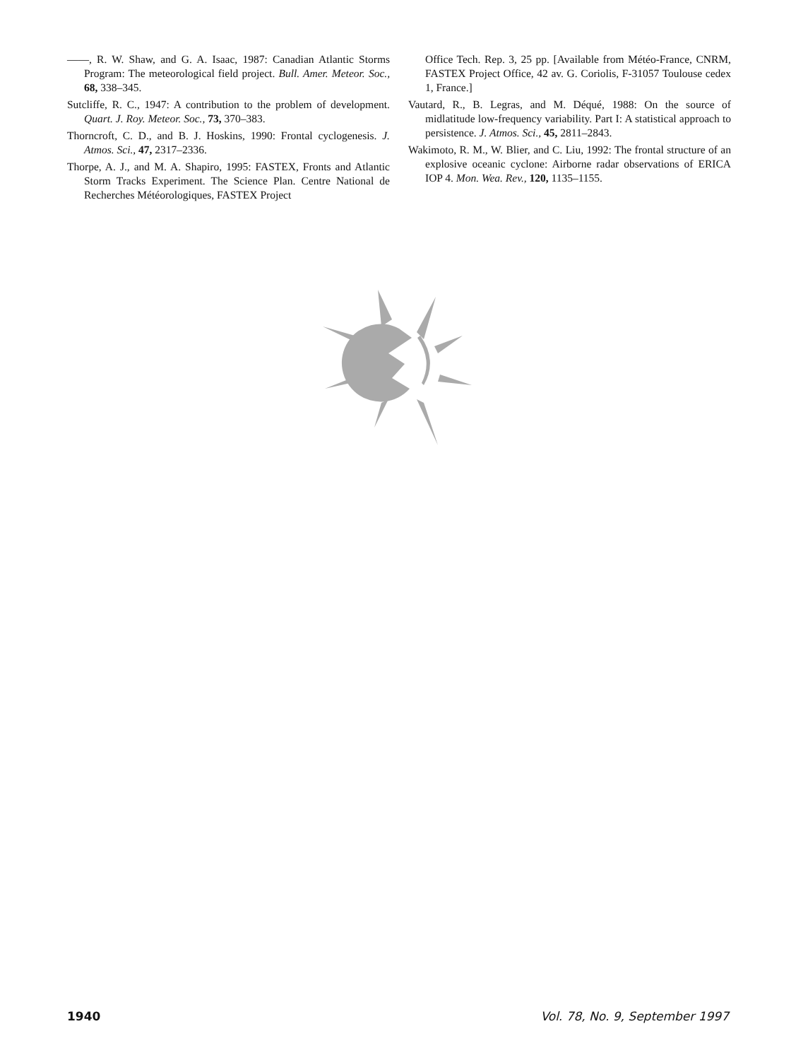——, R. W. Shaw, and G. A. Isaac, 1987: Canadian Atlantic Storms Program: The meteorological field project. Bull. Amer. Meteor. Soc., 68, 338–345.
Sutcliffe, R. C., 1947: A contribution to the problem of development. Quart. J. Roy. Meteor. Soc., 73, 370–383.
Thorncroft, C. D., and B. J. Hoskins, 1990: Frontal cyclogenesis. J. Atmos. Sci., 47, 2317–2336.
Thorpe, A. J., and M. A. Shapiro, 1995: FASTEX, Fronts and Atlantic Storm Tracks Experiment. The Science Plan. Centre National de Recherches Météorologiques, FASTEX Project
Office Tech. Rep. 3, 25 pp. [Available from Météo-France, CNRM, FASTEX Project Office, 42 av. G. Coriolis, F-31057 Toulouse cedex 1, France.]
Vautard, R., B. Legras, and M. Déqué, 1988: On the source of midlatitude low-frequency variability. Part I: A statistical approach to persistence. J. Atmos. Sci., 45, 2811–2843.
Wakimoto, R. M., W. Blier, and C. Liu, 1992: The frontal structure of an explosive oceanic cyclone: Airborne radar observations of ERICA IOP 4. Mon. Wea. Rev., 120, 1135–1155.
1940 Vol. 78, No. 9, September 1997